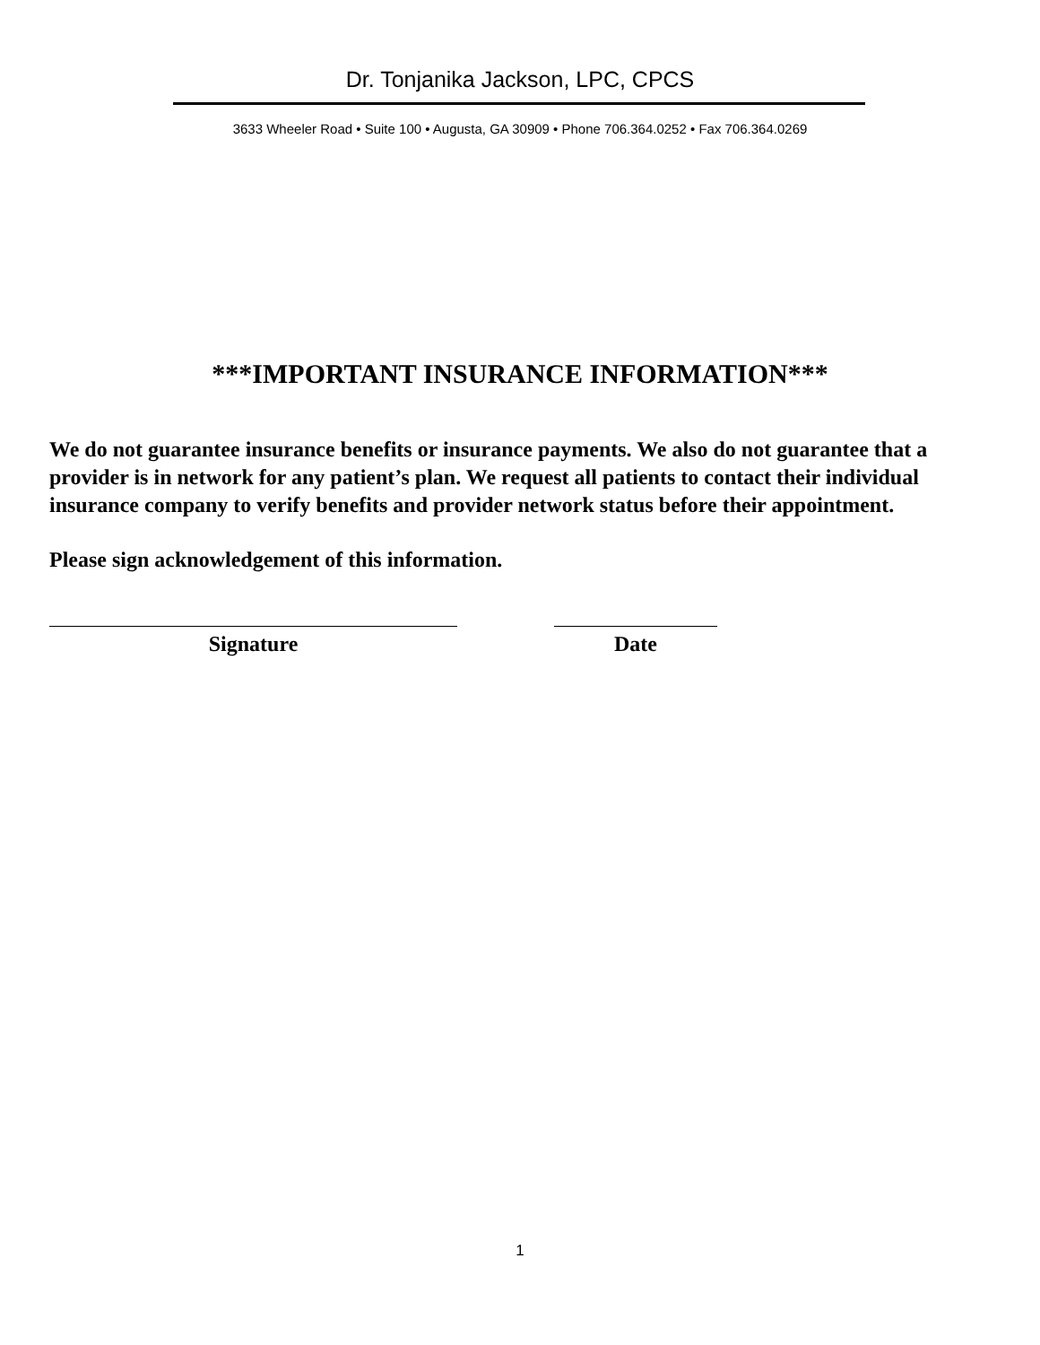Dr. Tonjanika Jackson, LPC, CPCS
3633 Wheeler Road • Suite 100 • Augusta, GA 30909 • Phone 706.364.0252 • Fax 706.364.0269
***IMPORTANT INSURANCE INFORMATION***
We do not guarantee insurance benefits or insurance payments. We also do not guarantee that a provider is in network for any patient’s plan. We request all patients to contact their individual insurance company to verify benefits and provider network status before their appointment.
Please sign acknowledgement of this information.
Signature Date
1